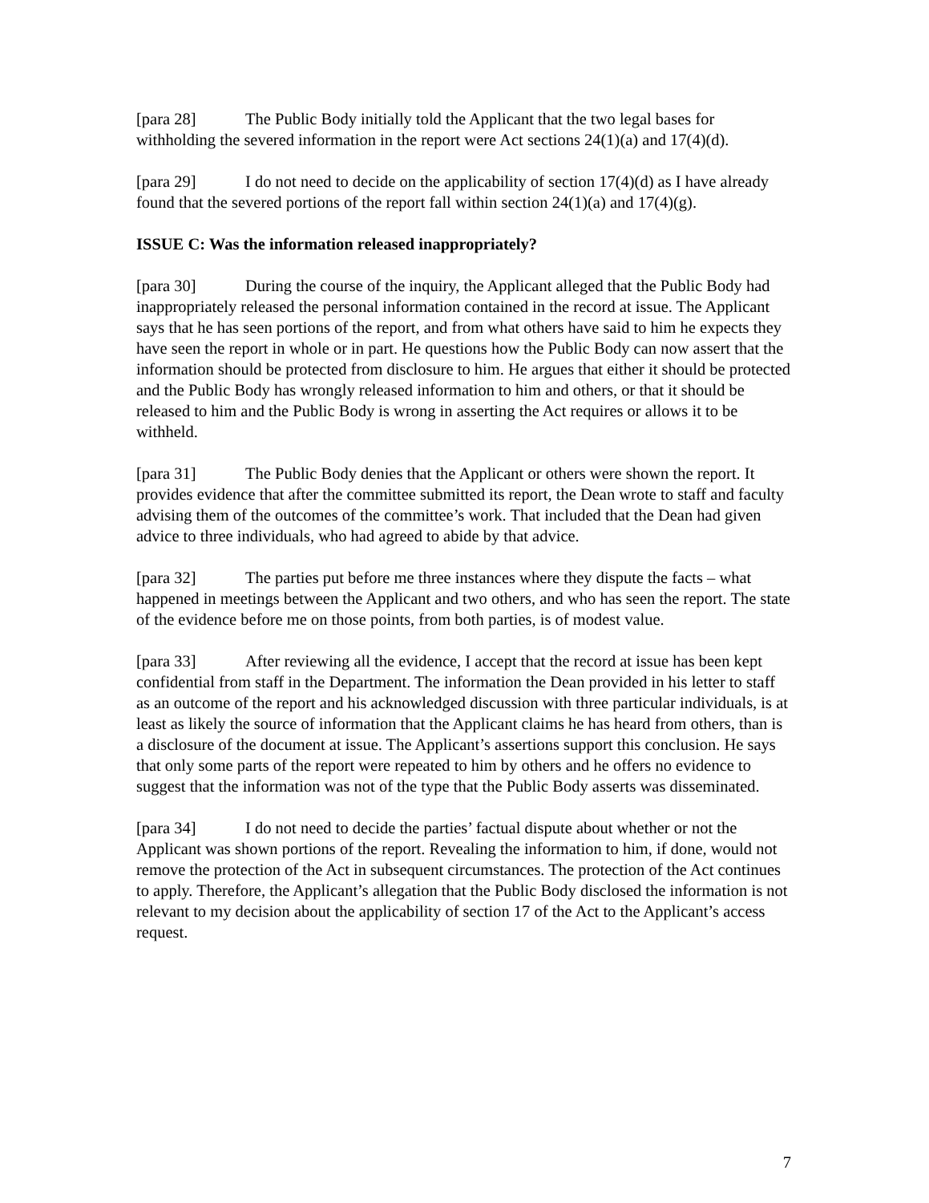[para 28] The Public Body initially told the Applicant that the two legal bases for withholding the severed information in the report were Act sections 24(1)(a) and 17(4)(d).
[para 29] I do not need to decide on the applicability of section 17(4)(d) as I have already found that the severed portions of the report fall within section 24(1)(a) and 17(4)(g).
ISSUE C: Was the information released inappropriately?
[para 30] During the course of the inquiry, the Applicant alleged that the Public Body had inappropriately released the personal information contained in the record at issue. The Applicant says that he has seen portions of the report, and from what others have said to him he expects they have seen the report in whole or in part. He questions how the Public Body can now assert that the information should be protected from disclosure to him. He argues that either it should be protected and the Public Body has wrongly released information to him and others, or that it should be released to him and the Public Body is wrong in asserting the Act requires or allows it to be withheld.
[para 31] The Public Body denies that the Applicant or others were shown the report. It provides evidence that after the committee submitted its report, the Dean wrote to staff and faculty advising them of the outcomes of the committee’s work. That included that the Dean had given advice to three individuals, who had agreed to abide by that advice.
[para 32] The parties put before me three instances where they dispute the facts – what happened in meetings between the Applicant and two others, and who has seen the report. The state of the evidence before me on those points, from both parties, is of modest value.
[para 33] After reviewing all the evidence, I accept that the record at issue has been kept confidential from staff in the Department. The information the Dean provided in his letter to staff as an outcome of the report and his acknowledged discussion with three particular individuals, is at least as likely the source of information that the Applicant claims he has heard from others, than is a disclosure of the document at issue. The Applicant’s assertions support this conclusion. He says that only some parts of the report were repeated to him by others and he offers no evidence to suggest that the information was not of the type that the Public Body asserts was disseminated.
[para 34] I do not need to decide the parties’ factual dispute about whether or not the Applicant was shown portions of the report. Revealing the information to him, if done, would not remove the protection of the Act in subsequent circumstances. The protection of the Act continues to apply. Therefore, the Applicant’s allegation that the Public Body disclosed the information is not relevant to my decision about the applicability of section 17 of the Act to the Applicant’s access request.
7